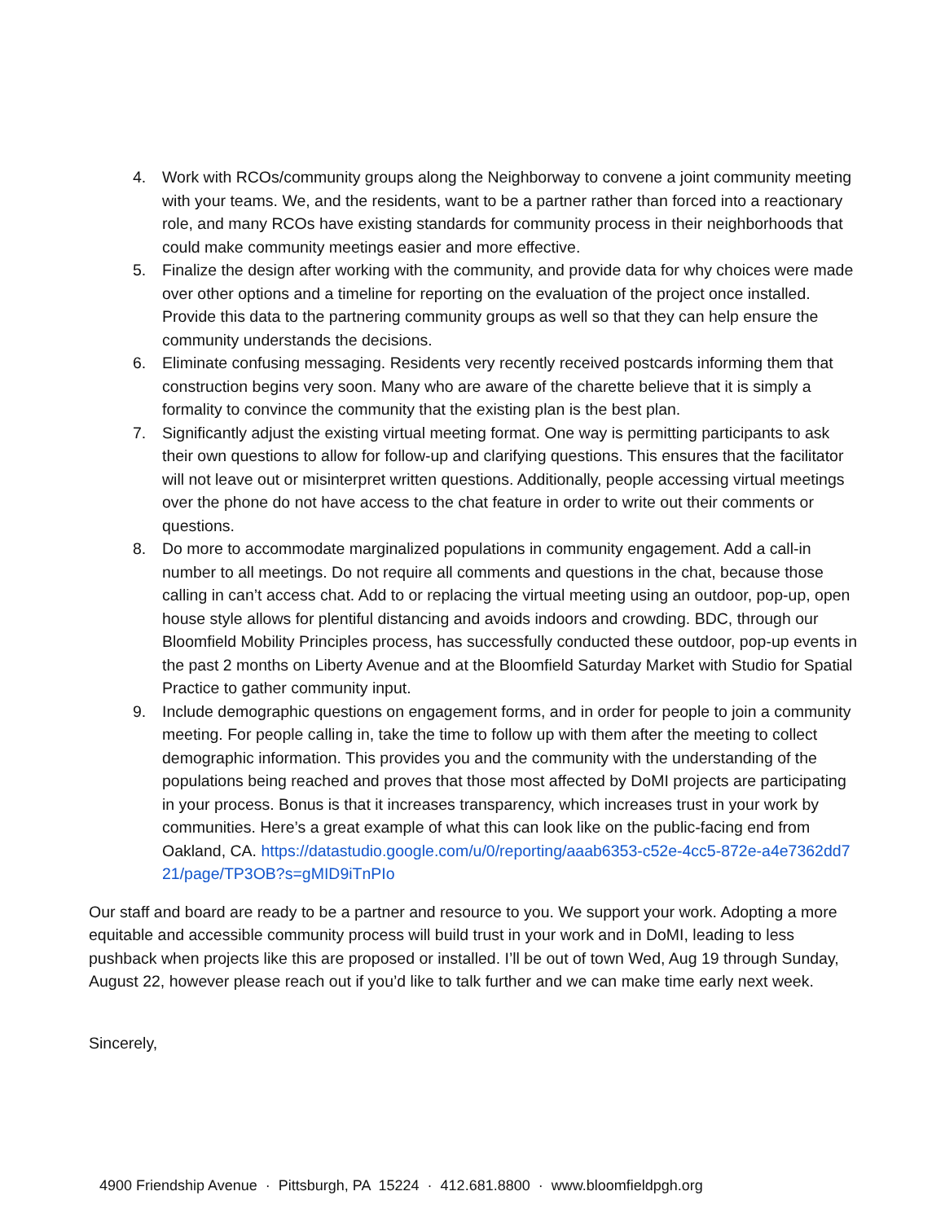4. Work with RCOs/community groups along the Neighborway to convene a joint community meeting with your teams. We, and the residents, want to be a partner rather than forced into a reactionary role, and many RCOs have existing standards for community process in their neighborhoods that could make community meetings easier and more effective.
5. Finalize the design after working with the community, and provide data for why choices were made over other options and a timeline for reporting on the evaluation of the project once installed. Provide this data to the partnering community groups as well so that they can help ensure the community understands the decisions.
6. Eliminate confusing messaging. Residents very recently received postcards informing them that construction begins very soon. Many who are aware of the charette believe that it is simply a formality to convince the community that the existing plan is the best plan.
7. Significantly adjust the existing virtual meeting format. One way is permitting participants to ask their own questions to allow for follow-up and clarifying questions. This ensures that the facilitator will not leave out or misinterpret written questions. Additionally, people accessing virtual meetings over the phone do not have access to the chat feature in order to write out their comments or questions.
8. Do more to accommodate marginalized populations in community engagement. Add a call-in number to all meetings. Do not require all comments and questions in the chat, because those calling in can’t access chat. Add to or replacing the virtual meeting using an outdoor, pop-up, open house style allows for plentiful distancing and avoids indoors and crowding. BDC, through our Bloomfield Mobility Principles process, has successfully conducted these outdoor, pop-up events in the past 2 months on Liberty Avenue and at the Bloomfield Saturday Market with Studio for Spatial Practice to gather community input.
9. Include demographic questions on engagement forms, and in order for people to join a community meeting. For people calling in, take the time to follow up with them after the meeting to collect demographic information. This provides you and the community with the understanding of the populations being reached and proves that those most affected by DoMI projects are participating in your process. Bonus is that it increases transparency, which increases trust in your work by communities. Here’s a great example of what this can look like on the public-facing end from Oakland, CA. https://datastudio.google.com/u/0/reporting/aaab6353-c52e-4cc5-872e-a4e7362dd721/page/TP3OB?s=gMID9iTnPIo
Our staff and board are ready to be a partner and resource to you. We support your work. Adopting a more equitable and accessible community process will build trust in your work and in DoMI, leading to less pushback when projects like this are proposed or installed. I’ll be out of town Wed, Aug 19 through Sunday, August 22, however please reach out if you’d like to talk further and we can make time early next week.
Sincerely,
4900 Friendship Avenue · Pittsburgh, PA 15224 · 412.681.8800 · www.bloomfieldpgh.org